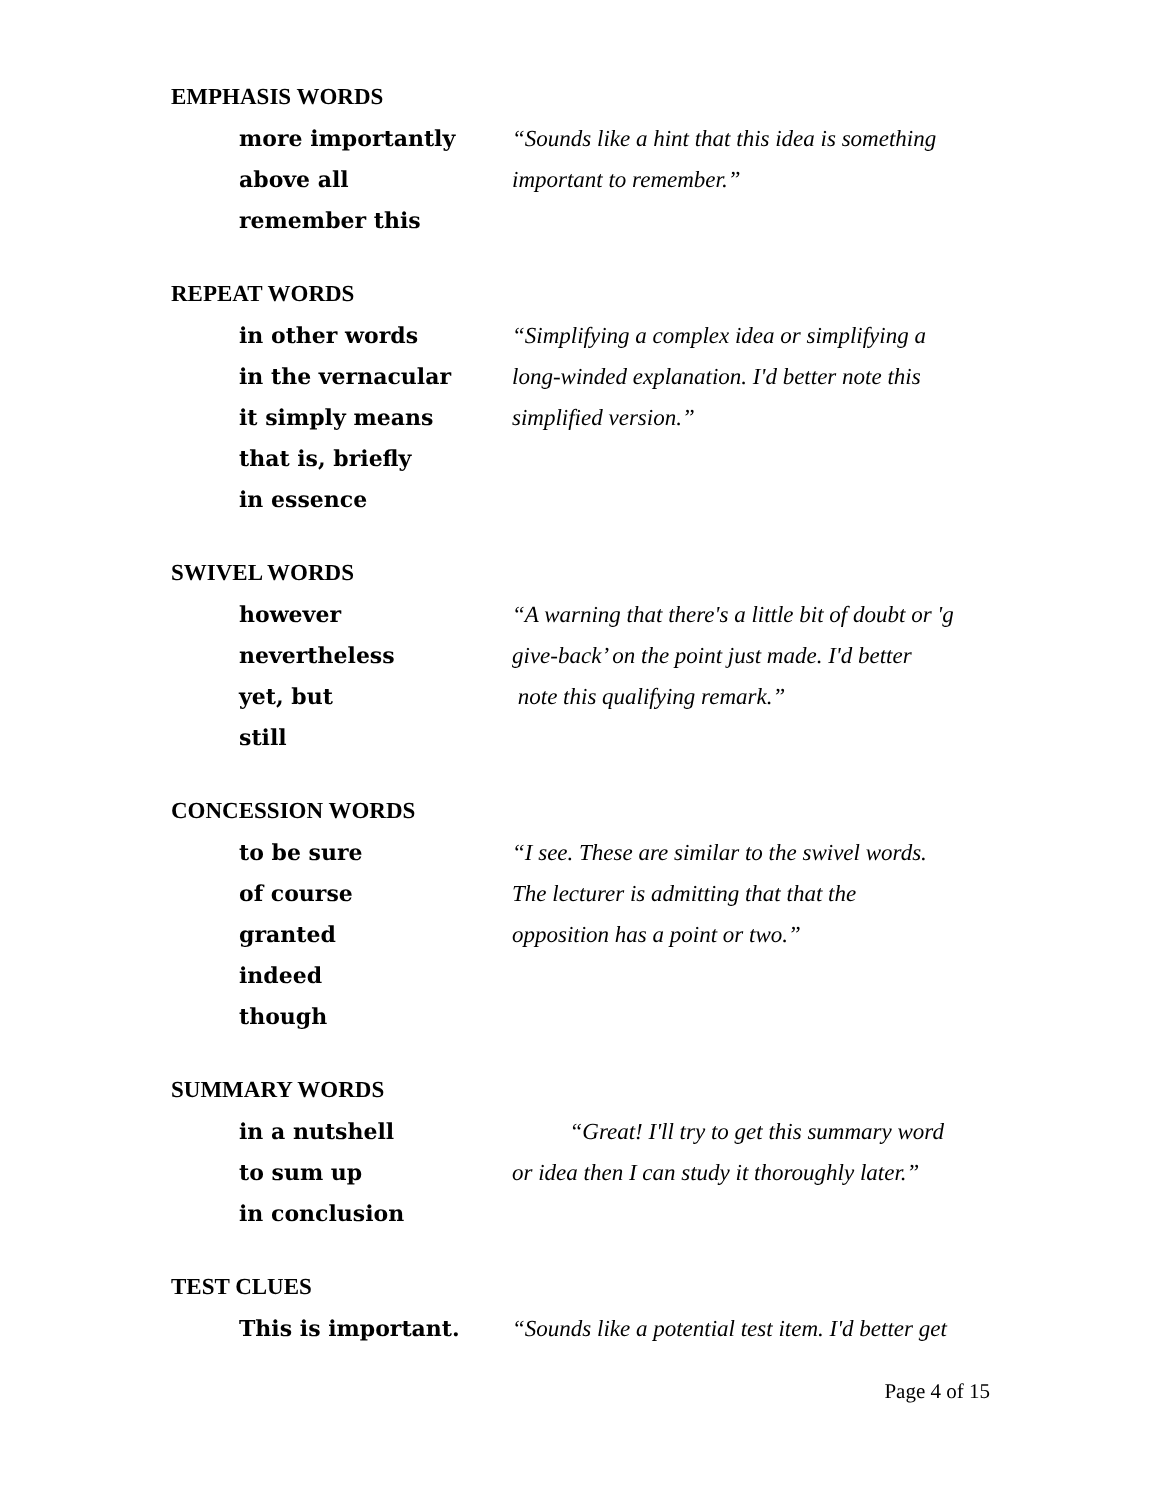EMPHASIS WORDS
more importantly
above all
remember this
“Sounds like a hint that this idea is something
important to remember.”
REPEAT WORDS
in other words
in the vernacular
it simply means
that is, briefly
in essence
“Simplifying a complex idea or simplifying a
long-winded explanation. I'd better note this
simplified version.”
SWIVEL WORDS
however
nevertheless
yet, but
still
“A warning that there's a little bit of doubt or 'g
give-back’ on the point just made. I'd better
note this qualifying remark.”
CONCESSION WORDS
to be sure
of course
granted
indeed
though
“I see. These are similar to the swivel words.
The lecturer is admitting that that the
opposition has a point or two.”
SUMMARY WORDS
in a nutshell
to sum up
in conclusion
“Great! I'll try to get this summary word
or idea then I can study it thoroughly later.”
TEST CLUES
This is important. “Sounds like a potential test item. I'd better get
Page 4 of 15